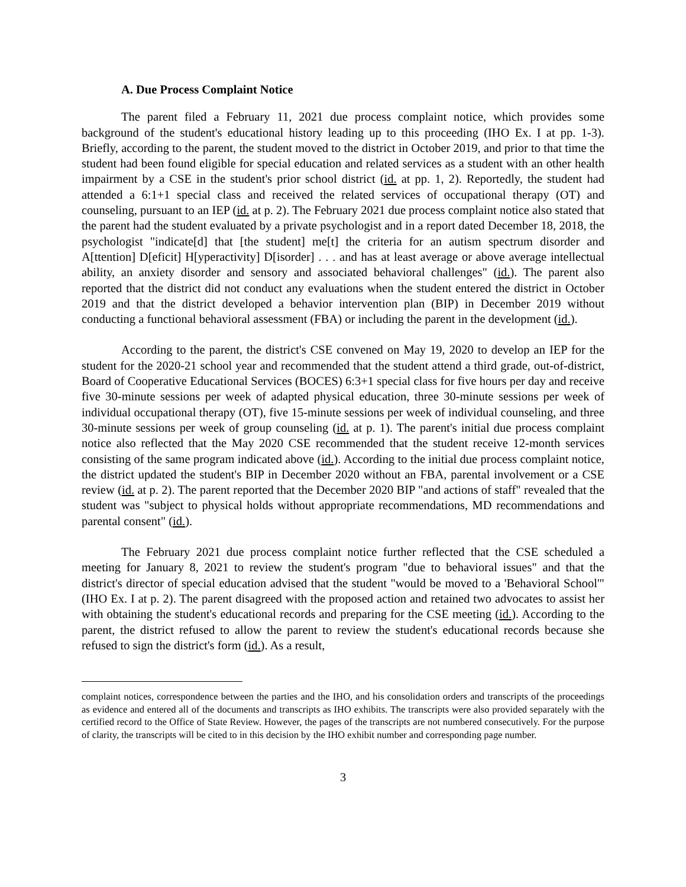A. Due Process Complaint Notice
The parent filed a February 11, 2021 due process complaint notice, which provides some background of the student's educational history leading up to this proceeding (IHO Ex. I at pp. 1-3). Briefly, according to the parent, the student moved to the district in October 2019, and prior to that time the student had been found eligible for special education and related services as a student with an other health impairment by a CSE in the student's prior school district (id. at pp. 1, 2). Reportedly, the student had attended a 6:1+1 special class and received the related services of occupational therapy (OT) and counseling, pursuant to an IEP (id. at p. 2). The February 2021 due process complaint notice also stated that the parent had the student evaluated by a private psychologist and in a report dated December 18, 2018, the psychologist "indicate[d] that [the student] me[t] the criteria for an autism spectrum disorder and A[ttention] D[eficit] H[yperactivity] D[isorder] . . . and has at least average or above average intellectual ability, an anxiety disorder and sensory and associated behavioral challenges" (id.). The parent also reported that the district did not conduct any evaluations when the student entered the district in October 2019 and that the district developed a behavior intervention plan (BIP) in December 2019 without conducting a functional behavioral assessment (FBA) or including the parent in the development (id.).
According to the parent, the district's CSE convened on May 19, 2020 to develop an IEP for the student for the 2020-21 school year and recommended that the student attend a third grade, out-of-district, Board of Cooperative Educational Services (BOCES) 6:3+1 special class for five hours per day and receive five 30-minute sessions per week of adapted physical education, three 30-minute sessions per week of individual occupational therapy (OT), five 15-minute sessions per week of individual counseling, and three 30-minute sessions per week of group counseling (id. at p. 1). The parent's initial due process complaint notice also reflected that the May 2020 CSE recommended that the student receive 12-month services consisting of the same program indicated above (id.). According to the initial due process complaint notice, the district updated the student's BIP in December 2020 without an FBA, parental involvement or a CSE review (id. at p. 2). The parent reported that the December 2020 BIP "and actions of staff" revealed that the student was "subject to physical holds without appropriate recommendations, MD recommendations and parental consent" (id.).
The February 2021 due process complaint notice further reflected that the CSE scheduled a meeting for January 8, 2021 to review the student's program "due to behavioral issues" and that the district's director of special education advised that the student "would be moved to a 'Behavioral School'" (IHO Ex. I at p. 2). The parent disagreed with the proposed action and retained two advocates to assist her with obtaining the student's educational records and preparing for the CSE meeting (id.). According to the parent, the district refused to allow the parent to review the student's educational records because she refused to sign the district's form (id.). As a result,
complaint notices, correspondence between the parties and the IHO, and his consolidation orders and transcripts of the proceedings as evidence and entered all of the documents and transcripts as IHO exhibits. The transcripts were also provided separately with the certified record to the Office of State Review. However, the pages of the transcripts are not numbered consecutively. For the purpose of clarity, the transcripts will be cited to in this decision by the IHO exhibit number and corresponding page number.
3